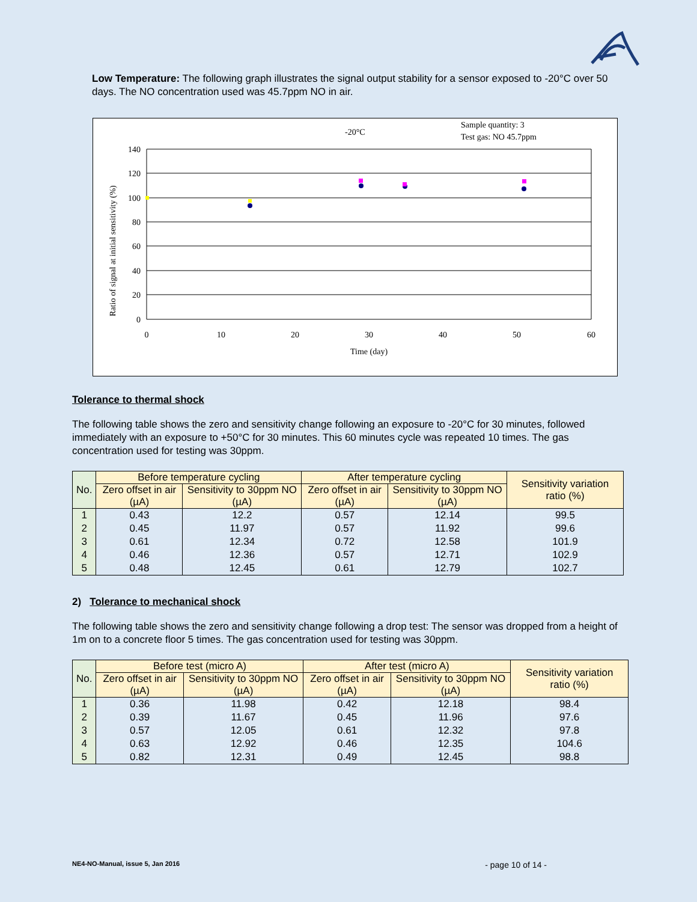Low Temperature: The following graph illustrates the signal output stability for a sensor exposed to -20°C over 50 days. The NO concentration used was 45.7ppm NO in air.
-20°C
Sample quantity: 3
Test gas: NO 45.7ppm
140
120
100
80
60
40
20
0
0
10
20
30
40
50
60
Time (day)
Ratio of signal at initial sensitivity (%)
Tolerance to thermal shock
The following table shows the zero and sensitivity change following an exposure to -20°C for 30 minutes, followed immediately with an exposure to +50°C for 30 minutes. This 60 minutes cycle was repeated 10 times. The gas concentration used for testing was 30ppm.
| No. | Before temperature cycling | | After temperature cycling | | Sensitivity variation ratio (%) |
| --- | --- | --- | --- | --- | --- |
| | Zero offset in air (µA) | Sensitivity to 30ppm NO (µA) | Zero offset in air (µA) | Sensitivity to 30ppm NO (µA) | |
| 1 | 0.43 | 12.2 | 0.57 | 12.14 | 99.5 |
| 2 | 0.45 | 11.97 | 0.57 | 11.92 | 99.6 |
| 3 | 0.61 | 12.34 | 0.72 | 12.58 | 101.9 |
| 4 | 0.46 | 12.36 | 0.57 | 12.71 | 102.9 |
| 5 | 0.48 | 12.45 | 0.61 | 12.79 | 102.7 |
2) Tolerance to mechanical shock
The following table shows the zero and sensitivity change following a drop test: The sensor was dropped from a height of 1m on to a concrete floor 5 times. The gas concentration used for testing was 30ppm.
| No. | Before test (micro A) | | After test (micro A) | | Sensitivity variation ratio (%) |
| --- | --- | --- | --- | --- | --- |
| | Zero offset in air (µA) | Sensitivity to 30ppm NO (µA) | Zero offset in air (µA) | Sensitivity to 30ppm NO (µA) | |
| 1 | 0.36 | 11.98 | 0.42 | 12.18 | 98.4 |
| 2 | 0.39 | 11.67 | 0.45 | 11.96 | 97.6 |
| 3 | 0.57 | 12.05 | 0.61 | 12.32 | 97.8 |
| 4 | 0.63 | 12.92 | 0.46 | 12.35 | 104.6 |
| 5 | 0.82 | 12.31 | 0.49 | 12.45 | 98.8 |
NE4-NO-Manual, issue 5, Jan 2016 - page 10 of 14 -